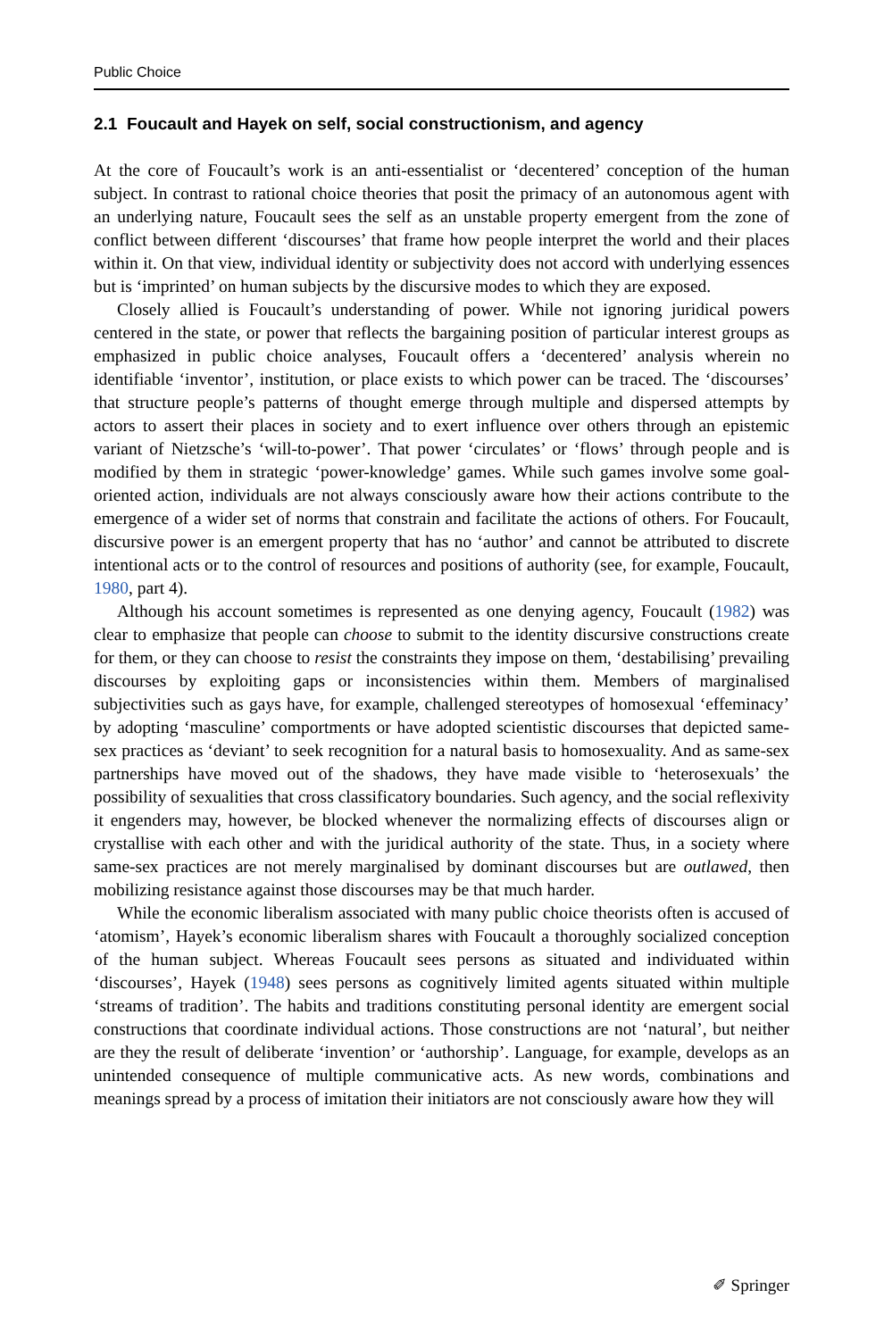Public Choice
2.1 Foucault and Hayek on self, social constructionism, and agency
At the core of Foucault’s work is an anti-essentialist or ‘decentered’ conception of the human subject. In contrast to rational choice theories that posit the primacy of an autonomous agent with an underlying nature, Foucault sees the self as an unstable property emergent from the zone of conflict between different ‘discourses’ that frame how people interpret the world and their places within it. On that view, individual identity or subjectivity does not accord with underlying essences but is ‘imprinted’ on human subjects by the discursive modes to which they are exposed.
Closely allied is Foucault’s understanding of power. While not ignoring juridical powers centered in the state, or power that reflects the bargaining position of particular interest groups as emphasized in public choice analyses, Foucault offers a ‘decentered’ analysis wherein no identifiable ‘inventor’, institution, or place exists to which power can be traced. The ‘discourses’ that structure people’s patterns of thought emerge through multiple and dispersed attempts by actors to assert their places in society and to exert influence over others through an epistemic variant of Nietzsche’s ‘will-to-power’. That power ‘circulates’ or ‘flows’ through people and is modified by them in strategic ‘power-knowledge’ games. While such games involve some goal-oriented action, individuals are not always consciously aware how their actions contribute to the emergence of a wider set of norms that constrain and facilitate the actions of others. For Foucault, discursive power is an emergent property that has no ‘author’ and cannot be attributed to discrete intentional acts or to the control of resources and positions of authority (see, for example, Foucault, 1980, part 4).
Although his account sometimes is represented as one denying agency, Foucault (1982) was clear to emphasize that people can choose to submit to the identity discursive constructions create for them, or they can choose to resist the constraints they impose on them, ‘destabilising’ prevailing discourses by exploiting gaps or inconsistencies within them. Members of marginalised subjectivities such as gays have, for example, challenged stereotypes of homosexual ‘effeminacy’ by adopting ‘masculine’ comportments or have adopted scientistic discourses that depicted same-sex practices as ‘deviant’ to seek recognition for a natural basis to homosexuality. And as same-sex partnerships have moved out of the shadows, they have made visible to ‘heterosexuals’ the possibility of sexualities that cross classificatory boundaries. Such agency, and the social reflexivity it engenders may, however, be blocked whenever the normalizing effects of discourses align or crystallise with each other and with the juridical authority of the state. Thus, in a society where same-sex practices are not merely marginalised by dominant discourses but are outlawed, then mobilizing resistance against those discourses may be that much harder.
While the economic liberalism associated with many public choice theorists often is accused of ‘atomism’, Hayek’s economic liberalism shares with Foucault a thoroughly socialized conception of the human subject. Whereas Foucault sees persons as situated and individuated within ‘discourses’, Hayek (1948) sees persons as cognitively limited agents situated within multiple ‘streams of tradition’. The habits and traditions constituting personal identity are emergent social constructions that coordinate individual actions. Those constructions are not ‘natural’, but neither are they the result of deliberate ‘invention’ or ‘authorship’. Language, for example, develops as an unintended consequence of multiple communicative acts. As new words, combinations and meanings spread by a process of imitation their initiators are not consciously aware how they will
✐ Springer